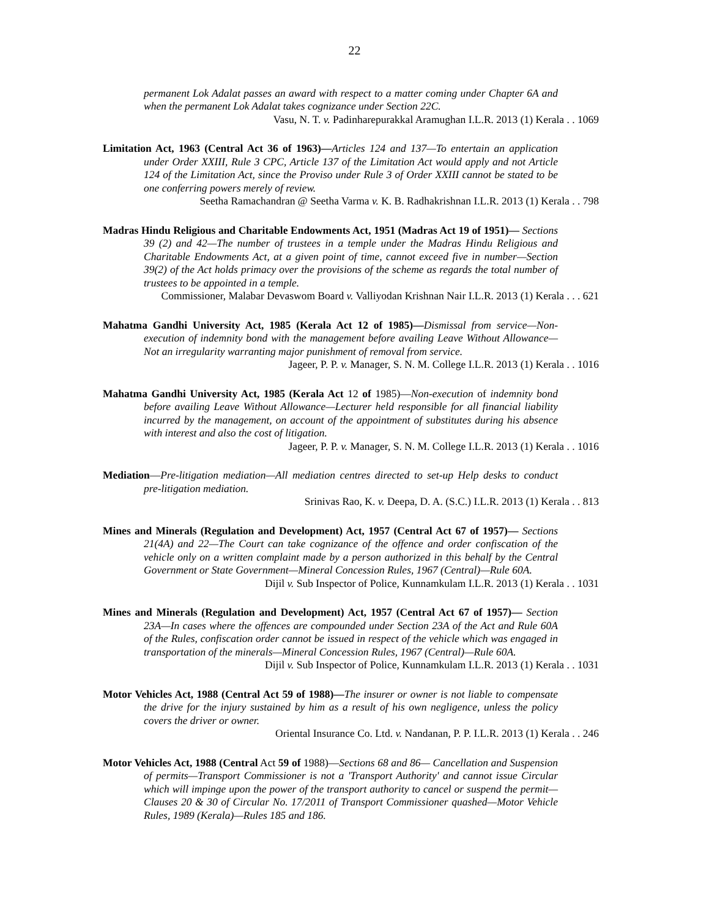22
permanent Lok Adalat passes an award with respect to a matter coming under Chapter 6A and when the permanent Lok Adalat takes cognizance under Section 22C.
Vasu, N. T. v. Padinharepurakkal Aramughan I.L.R. 2013 (1) Kerala . . 1069
Limitation Act, 1963 (Central Act 36 of 1963)—Articles 124 and 137—To entertain an application under Order XXIII, Rule 3 CPC, Article 137 of the Limitation Act would apply and not Article 124 of the Limitation Act, since the Proviso under Rule 3 of Order XXIII cannot be stated to be one conferring powers merely of review.
Seetha Ramachandran @ Seetha Varma v. K. B. Radhakrishnan I.L.R. 2013 (1) Kerala . . 798
Madras Hindu Religious and Charitable Endowments Act, 1951 (Madras Act 19 of 1951)— Sections 39 (2) and 42—The number of trustees in a temple under the Madras Hindu Religious and Charitable Endowments Act, at a given point of time, cannot exceed five in number—Section 39(2) of the Act holds primacy over the provisions of the scheme as regards the total number of trustees to be appointed in a temple.
Commissioner, Malabar Devaswom Board v. Valliyodan Krishnan Nair I.L.R. 2013 (1) Kerala . . . 621
Mahatma Gandhi University Act, 1985 (Kerala Act 12 of 1985)—Dismissal from service—Non-execution of indemnity bond with the management before availing Leave Without Allowance—Not an irregularity warranting major punishment of removal from service.
Jageer, P. P. v. Manager, S. N. M. College I.L.R. 2013 (1) Kerala . . 1016
Mahatma Gandhi University Act, 1985 (Kerala Act 12 of 1985)—Non-execution of indemnity bond before availing Leave Without Allowance—Lecturer held responsible for all financial liability incurred by the management, on account of the appointment of substitutes during his absence with interest and also the cost of litigation.
Jageer, P. P. v. Manager, S. N. M. College I.L.R. 2013 (1) Kerala . . 1016
Mediation—Pre-litigation mediation—All mediation centres directed to set-up Help desks to conduct pre-litigation mediation.
Srinivas Rao, K. v. Deepa, D. A. (S.C.) I.L.R. 2013 (1) Kerala . . 813
Mines and Minerals (Regulation and Development) Act, 1957 (Central Act 67 of 1957)— Sections 21(4A) and 22—The Court can take cognizance of the offence and order confiscation of the vehicle only on a written complaint made by a person authorized in this behalf by the Central Government or State Government—Mineral Concession Rules, 1967 (Central)—Rule 60A.
Dijil v. Sub Inspector of Police, Kunnamkulam I.L.R. 2013 (1) Kerala . . 1031
Mines and Minerals (Regulation and Development) Act, 1957 (Central Act 67 of 1957)— Section 23A—In cases where the offences are compounded under Section 23A of the Act and Rule 60A of the Rules, confiscation order cannot be issued in respect of the vehicle which was engaged in transportation of the minerals—Mineral Concession Rules, 1967 (Central)—Rule 60A.
Dijil v. Sub Inspector of Police, Kunnamkulam I.L.R. 2013 (1) Kerala . . 1031
Motor Vehicles Act, 1988 (Central Act 59 of 1988)—The insurer or owner is not liable to compensate the drive for the injury sustained by him as a result of his own negligence, unless the policy covers the driver or owner.
Oriental Insurance Co. Ltd. v. Nandanan, P. P. I.L.R. 2013 (1) Kerala . . 246
Motor Vehicles Act, 1988 (Central Act 59 of 1988)—Sections 68 and 86— Cancellation and Suspension of permits—Transport Commissioner is not a 'Transport Authority' and cannot issue Circular which will impinge upon the power of the transport authority to cancel or suspend the permit— Clauses 20 & 30 of Circular No. 17/2011 of Transport Commissioner quashed—Motor Vehicle Rules, 1989 (Kerala)—Rules 185 and 186.